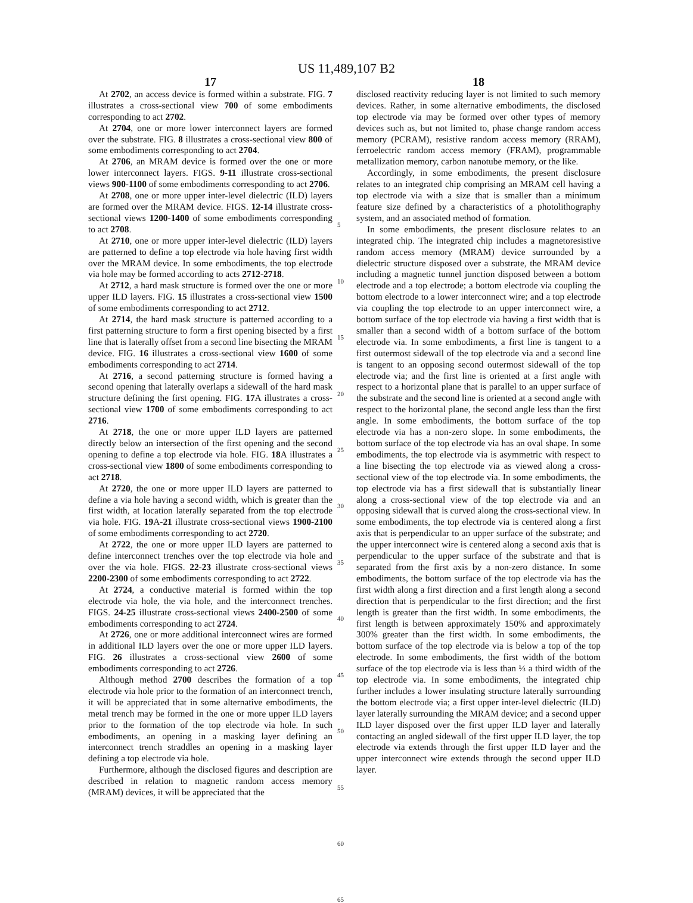US 11,489,107 B2
17
At 2702, an access device is formed within a substrate. FIG. 7 illustrates a cross-sectional view 700 of some embodiments corresponding to act 2702.
At 2704, one or more lower interconnect layers are formed over the substrate. FIG. 8 illustrates a cross-sectional view 800 of some embodiments corresponding to act 2704.
At 2706, an MRAM device is formed over the one or more lower interconnect layers. FIGS. 9-11 illustrate cross-sectional views 900-1100 of some embodiments corresponding to act 2706.
At 2708, one or more upper inter-level dielectric (ILD) layers are formed over the MRAM device. FIGS. 12-14 illustrate cross-sectional views 1200-1400 of some embodiments corresponding to act 2708.
At 2710, one or more upper inter-level dielectric (ILD) layers are patterned to define a top electrode via hole having first width over the MRAM device. In some embodiments, the top electrode via hole may be formed according to acts 2712-2718.
At 2712, a hard mask structure is formed over the one or more upper ILD layers. FIG. 15 illustrates a cross-sectional view 1500 of some embodiments corresponding to act 2712.
At 2714, the hard mask structure is patterned according to a first patterning structure to form a first opening bisected by a first line that is laterally offset from a second line bisecting the MRAM device. FIG. 16 illustrates a cross-sectional view 1600 of some embodiments corresponding to act 2714.
At 2716, a second patterning structure is formed having a second opening that laterally overlaps a sidewall of the hard mask structure defining the first opening. FIG. 17 A illustrates a cross-sectional view 1700 of some embodiments corresponding to act 2716.
At 2718, the one or more upper ILD layers are patterned directly below an intersection of the first opening and the second opening to define a top electrode via hole. FIG. 18 A illustrates a cross-sectional view 1800 of some embodiments corresponding to act 2718.
At 2720, the one or more upper ILD layers are patterned to define a via hole having a second width, which is greater than the first width, at location laterally separated from the top electrode via hole. FIG. 19 A-21 illustrate cross-sectional views 1900-2100 of some embodiments corresponding to act 2720.
At 2722, the one or more upper ILD layers are patterned to define interconnect trenches over the top electrode via hole and over the via hole. FIGS. 22-23 illustrate cross-sectional views 2200-2300 of some embodiments corresponding to act 2722.
At 2724, a conductive material is formed within the top electrode via hole, the via hole, and the interconnect trenches. FIGS. 24-25 illustrate cross-sectional views 2400-2500 of some embodiments corresponding to act 2724.
At 2726, one or more additional interconnect wires are formed in additional ILD layers over the one or more upper ILD layers. FIG. 26 illustrates a cross-sectional view 2600 of some embodiments corresponding to act 2726.
Although method 2700 describes the formation of a top electrode via hole prior to the formation of an interconnect trench, it will be appreciated that in some alternative embodiments, the metal trench may be formed in the one or more upper ILD layers prior to the formation of the top electrode via hole. In such embodiments, an opening in a masking layer defining an interconnect trench straddles an opening in a masking layer defining a top electrode via hole.
Furthermore, although the disclosed figures and description are described in relation to magnetic random access memory (MRAM) devices, it will be appreciated that the
5
10
15
20
25
30
35
40
45
50
55
60
65
18
disclosed reactivity reducing layer is not limited to such memory devices. Rather, in some alternative embodiments, the disclosed top electrode via may be formed over other types of memory devices such as, but not limited to, phase change random access memory (PCRAM), resistive random access memory (RRAM), ferroelectric random access memory (FRAM), programmable metallization memory, carbon nanotube memory, or the like.
Accordingly, in some embodiments, the present disclosure relates to an integrated chip comprising an MRAM cell having a top electrode via with a size that is smaller than a minimum feature size defined by a characteristics of a photolithography system, and an associated method of formation.
In some embodiments, the present disclosure relates to an integrated chip. The integrated chip includes a magnetoresistive random access memory (MRAM) device surrounded by a dielectric structure disposed over a substrate, the MRAM device including a magnetic tunnel junction disposed between a bottom electrode and a top electrode; a bottom electrode via coupling the bottom electrode to a lower interconnect wire; and a top electrode via coupling the top electrode to an upper interconnect wire, a bottom surface of the top electrode via having a first width that is smaller than a second width of a bottom surface of the bottom electrode via. In some embodiments, a first line is tangent to a first outermost sidewall of the top electrode via and a second line is tangent to an opposing second outermost sidewall of the top electrode via; and the first line is oriented at a first angle with respect to a horizontal plane that is parallel to an upper surface of the substrate and the second line is oriented at a second angle with respect to the horizontal plane, the second angle less than the first angle. In some embodiments, the bottom surface of the top electrode via has a non-zero slope. In some embodiments, the bottom surface of the top electrode via has an oval shape. In some embodiments, the top electrode via is asymmetric with respect to a line bisecting the top electrode via as viewed along a cross-sectional view of the top electrode via. In some embodiments, the top electrode via has a first sidewall that is substantially linear along a cross-sectional view of the top electrode via and an opposing sidewall that is curved along the cross-sectional view. In some embodiments, the top electrode via is centered along a first axis that is perpendicular to an upper surface of the substrate; and the upper interconnect wire is centered along a second axis that is perpendicular to the upper surface of the substrate and that is separated from the first axis by a non-zero distance. In some embodiments, the bottom surface of the top electrode via has the first width along a first direction and a first length along a second direction that is perpendicular to the first direction; and the first length is greater than the first width. In some embodiments, the first length is between approximately 150% and approximately 300% greater than the first width. In some embodiments, the bottom surface of the top electrode via is below a top of the top electrode. In some embodiments, the first width of the bottom surface of the top electrode via is less than ⅓ a third width of the top electrode via. In some embodiments, the integrated chip further includes a lower insulating structure laterally surrounding the bottom electrode via; a first upper inter-level dielectric (ILD) layer laterally surrounding the MRAM device; and a second upper ILD layer disposed over the first upper ILD layer and laterally contacting an angled sidewall of the first upper ILD layer, the top electrode via extends through the first upper ILD layer and the upper interconnect wire extends through the second upper ILD layer.